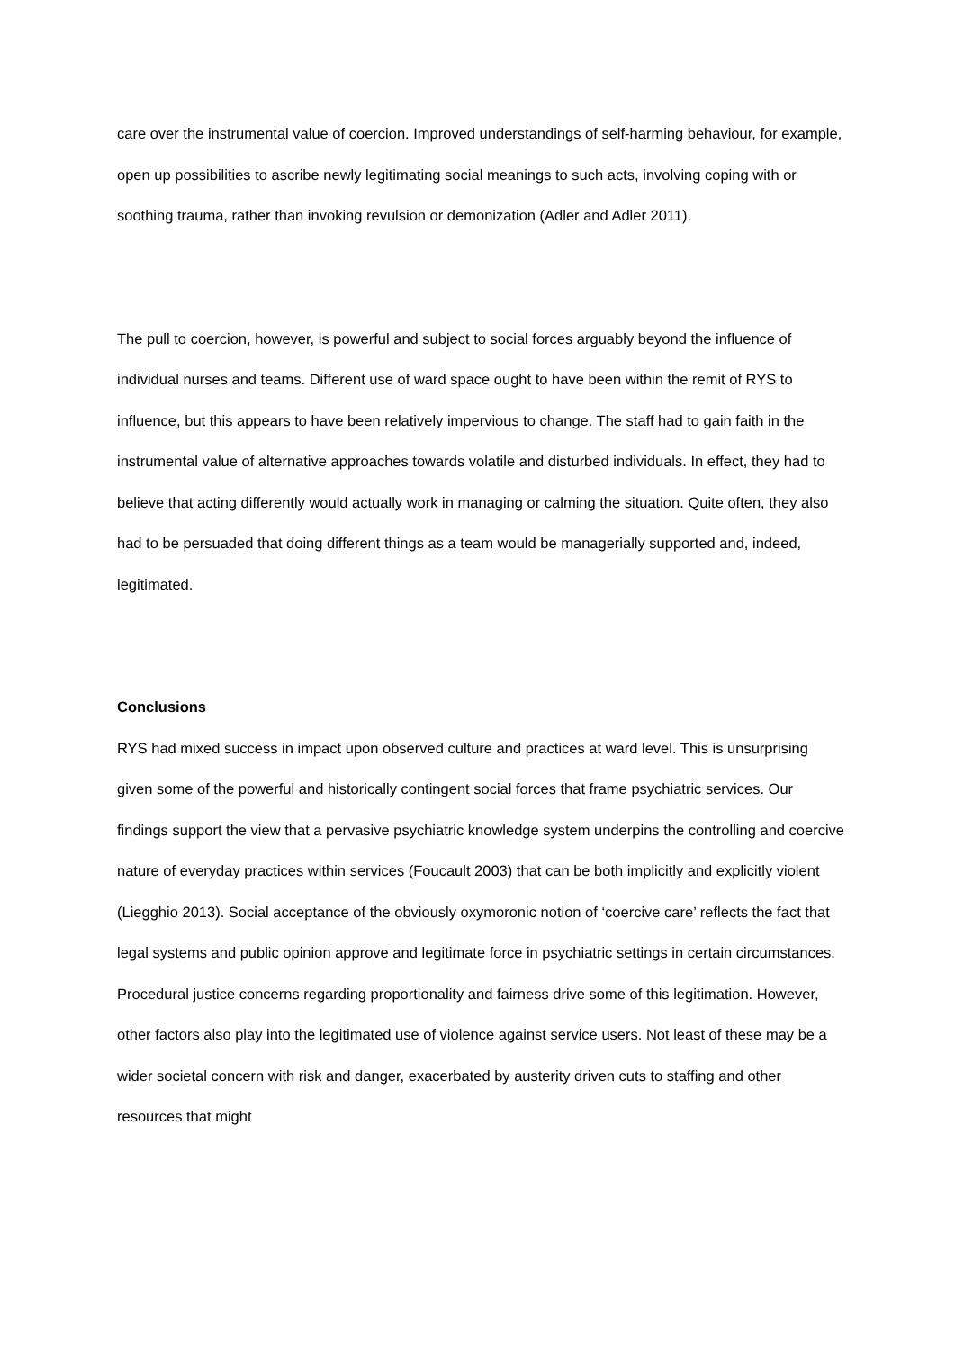care over the instrumental value of coercion. Improved understandings of self-harming behaviour, for example, open up possibilities to ascribe newly legitimating social meanings to such acts, involving coping with or soothing trauma, rather than invoking revulsion or demonization (Adler and Adler 2011).
The pull to coercion, however, is powerful and subject to social forces arguably beyond the influence of individual nurses and teams. Different use of ward space ought to have been within the remit of RYS to influence, but this appears to have been relatively impervious to change. The staff had to gain faith in the instrumental value of alternative approaches towards volatile and disturbed individuals. In effect, they had to believe that acting differently would actually work in managing or calming the situation. Quite often, they also had to be persuaded that doing different things as a team would be managerially supported and, indeed, legitimated.
Conclusions
RYS had mixed success in impact upon observed culture and practices at ward level. This is unsurprising given some of the powerful and historically contingent social forces that frame psychiatric services. Our findings support the view that a pervasive psychiatric knowledge system underpins the controlling and coercive nature of everyday practices within services (Foucault 2003) that can be both implicitly and explicitly violent (Liegghio 2013). Social acceptance of the obviously oxymoronic notion of ‘coercive care’ reflects the fact that legal systems and public opinion approve and legitimate force in psychiatric settings in certain circumstances. Procedural justice concerns regarding proportionality and fairness drive some of this legitimation. However, other factors also play into the legitimated use of violence against service users. Not least of these may be a wider societal concern with risk and danger, exacerbated by austerity driven cuts to staffing and other resources that might